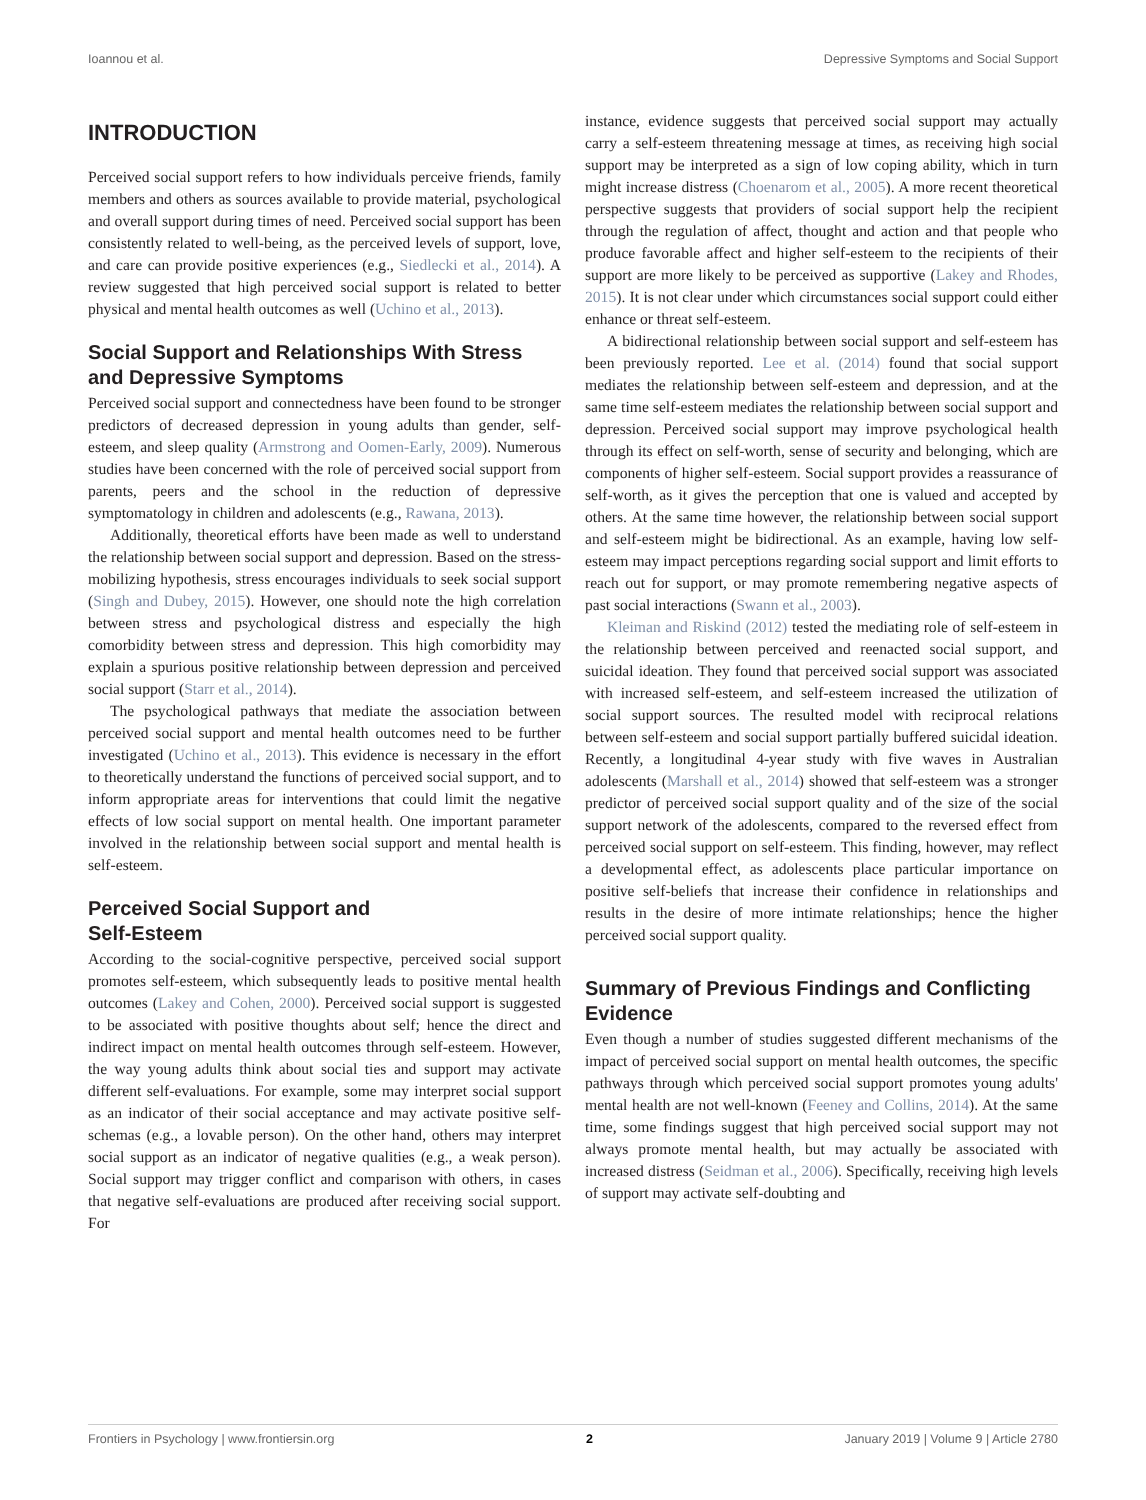Ioannou et al. Depressive Symptoms and Social Support
INTRODUCTION
Perceived social support refers to how individuals perceive friends, family members and others as sources available to provide material, psychological and overall support during times of need. Perceived social support has been consistently related to well-being, as the perceived levels of support, love, and care can provide positive experiences (e.g., Siedlecki et al., 2014). A review suggested that high perceived social support is related to better physical and mental health outcomes as well (Uchino et al., 2013).
Social Support and Relationships With Stress and Depressive Symptoms
Perceived social support and connectedness have been found to be stronger predictors of decreased depression in young adults than gender, self-esteem, and sleep quality (Armstrong and Oomen-Early, 2009). Numerous studies have been concerned with the role of perceived social support from parents, peers and the school in the reduction of depressive symptomatology in children and adolescents (e.g., Rawana, 2013).
Additionally, theoretical efforts have been made as well to understand the relationship between social support and depression. Based on the stress-mobilizing hypothesis, stress encourages individuals to seek social support (Singh and Dubey, 2015). However, one should note the high correlation between stress and psychological distress and especially the high comorbidity between stress and depression. This high comorbidity may explain a spurious positive relationship between depression and perceived social support (Starr et al., 2014).
The psychological pathways that mediate the association between perceived social support and mental health outcomes need to be further investigated (Uchino et al., 2013). This evidence is necessary in the effort to theoretically understand the functions of perceived social support, and to inform appropriate areas for interventions that could limit the negative effects of low social support on mental health. One important parameter involved in the relationship between social support and mental health is self-esteem.
Perceived Social Support and
Self-Esteem
According to the social-cognitive perspective, perceived social support promotes self-esteem, which subsequently leads to positive mental health outcomes (Lakey and Cohen, 2000). Perceived social support is suggested to be associated with positive thoughts about self; hence the direct and indirect impact on mental health outcomes through self-esteem. However, the way young adults think about social ties and support may activate different self-evaluations. For example, some may interpret social support as an indicator of their social acceptance and may activate positive self-schemas (e.g., a lovable person). On the other hand, others may interpret social support as an indicator of negative qualities (e.g., a weak person). Social support may trigger conflict and comparison with others, in cases that negative self-evaluations are produced after receiving social support. For
instance, evidence suggests that perceived social support may actually carry a self-esteem threatening message at times, as receiving high social support may be interpreted as a sign of low coping ability, which in turn might increase distress (Choenarom et al., 2005). A more recent theoretical perspective suggests that providers of social support help the recipient through the regulation of affect, thought and action and that people who produce favorable affect and higher self-esteem to the recipients of their support are more likely to be perceived as supportive (Lakey and Rhodes, 2015). It is not clear under which circumstances social support could either enhance or threat self-esteem.
A bidirectional relationship between social support and self-esteem has been previously reported. Lee et al. (2014) found that social support mediates the relationship between self-esteem and depression, and at the same time self-esteem mediates the relationship between social support and depression. Perceived social support may improve psychological health through its effect on self-worth, sense of security and belonging, which are components of higher self-esteem. Social support provides a reassurance of self-worth, as it gives the perception that one is valued and accepted by others. At the same time however, the relationship between social support and self-esteem might be bidirectional. As an example, having low self-esteem may impact perceptions regarding social support and limit efforts to reach out for support, or may promote remembering negative aspects of past social interactions (Swann et al., 2003).
Kleiman and Riskind (2012) tested the mediating role of self-esteem in the relationship between perceived and reenacted social support, and suicidal ideation. They found that perceived social support was associated with increased self-esteem, and self-esteem increased the utilization of social support sources. The resulted model with reciprocal relations between self-esteem and social support partially buffered suicidal ideation. Recently, a longitudinal 4-year study with five waves in Australian adolescents (Marshall et al., 2014) showed that self-esteem was a stronger predictor of perceived social support quality and of the size of the social support network of the adolescents, compared to the reversed effect from perceived social support on self-esteem. This finding, however, may reflect a developmental effect, as adolescents place particular importance on positive self-beliefs that increase their confidence in relationships and results in the desire of more intimate relationships; hence the higher perceived social support quality.
Summary of Previous Findings and Conflicting Evidence
Even though a number of studies suggested different mechanisms of the impact of perceived social support on mental health outcomes, the specific pathways through which perceived social support promotes young adults' mental health are not well-known (Feeney and Collins, 2014). At the same time, some findings suggest that high perceived social support may not always promote mental health, but may actually be associated with increased distress (Seidman et al., 2006). Specifically, receiving high levels of support may activate self-doubting and
Frontiers in Psychology | www.frontiersin.org 2 January 2019 | Volume 9 | Article 2780